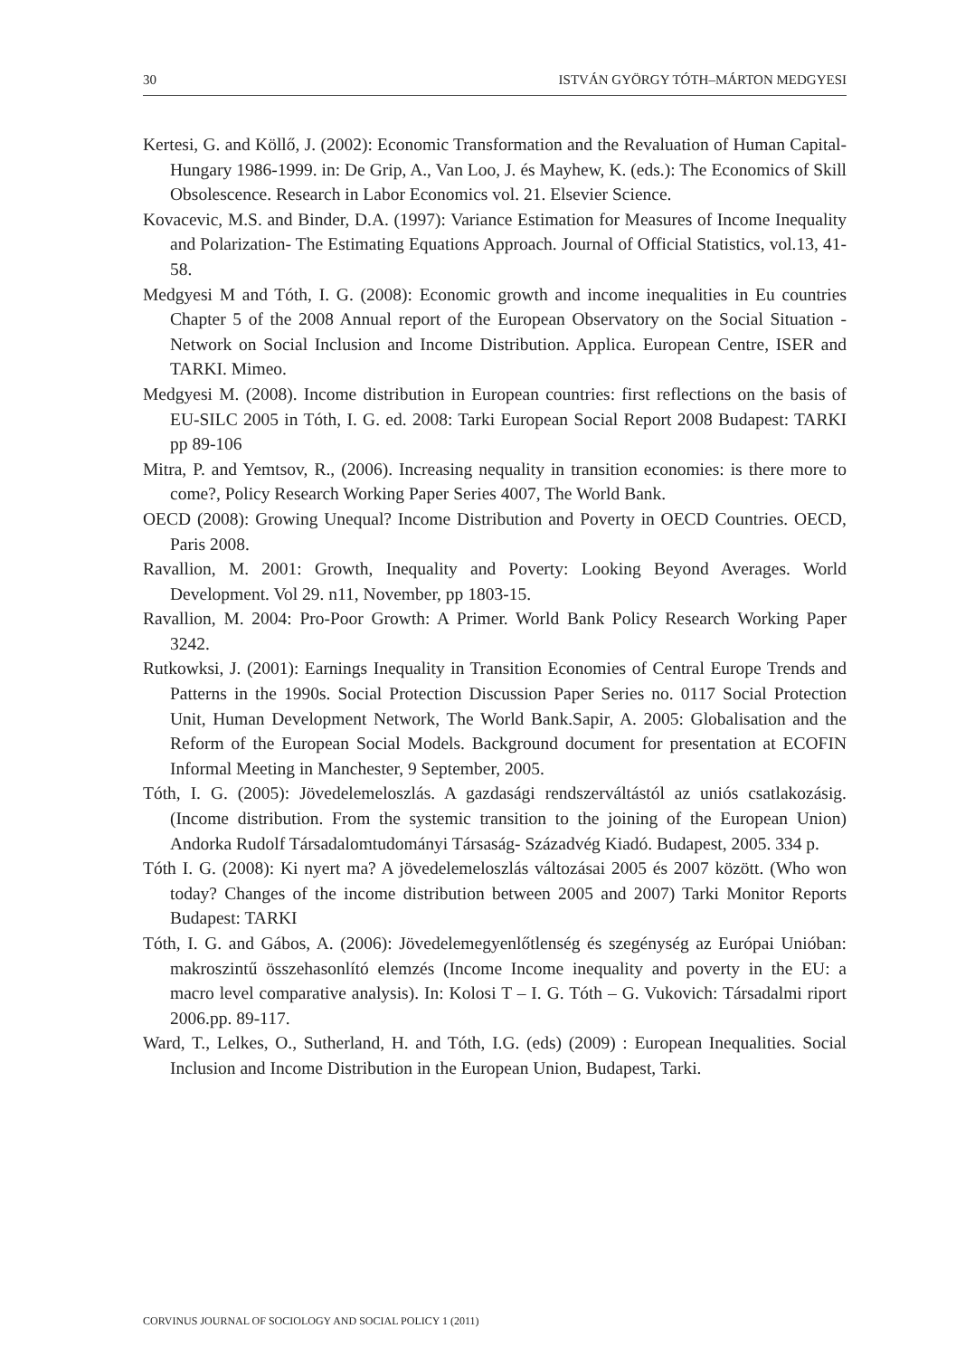30 ISTVÁN GYÖRGY TÓTH–MÁRTON MEDGYESI
Kertesi, G. and Köllő, J. (2002): Economic Transformation and the Revaluation of Human Capital- Hungary 1986-1999. in: De Grip, A., Van Loo, J. és Mayhew, K. (eds.): The Economics of Skill Obsolescence. Research in Labor Economics vol. 21. Elsevier Science.
Kovacevic, M.S. and Binder, D.A. (1997): Variance Estimation for Measures of Income Inequality and Polarization- The Estimating Equations Approach. Journal of Official Statistics, vol.13, 41-58.
Medgyesi M and Tóth, I. G. (2008): Economic growth and income inequalities in Eu countries Chapter 5 of the 2008 Annual report of the European Observatory on the Social Situation - Network on Social Inclusion and Income Distribution. Applica. European Centre, ISER and TARKI. Mimeo.
Medgyesi M. (2008). Income distribution in European countries: first reflections on the basis of EU-SILC 2005 in Tóth, I. G. ed. 2008: Tarki European Social Report 2008 Budapest: TARKI pp 89-106
Mitra, P. and Yemtsov, R., (2006). Increasing nequality in transition economies: is there more to come?, Policy Research Working Paper Series 4007, The World Bank.
OECD (2008): Growing Unequal? Income Distribution and Poverty in OECD Countries. OECD, Paris 2008.
Ravallion, M. 2001: Growth, Inequality and Poverty: Looking Beyond Averages. World Development. Vol 29. n11, November, pp 1803-15.
Ravallion, M. 2004: Pro-Poor Growth: A Primer. World Bank Policy Research Working Paper 3242.
Rutkowksi, J. (2001): Earnings Inequality in Transition Economies of Central Europe Trends and Patterns in the 1990s. Social Protection Discussion Paper Series no. 0117 Social Protection Unit, Human Development Network, The World Bank.Sapir, A. 2005: Globalisation and the Reform of the European Social Models. Background document for presentation at ECOFIN Informal Meeting in Manchester, 9 September, 2005.
Tóth, I. G. (2005): Jövedelemeloszlás. A gazdasági rendszerváltástól az uniós csatlakozásig. (Income distribution. From the systemic transition to the joining of the European Union) Andorka Rudolf Társadalomtudományi Társaság- Századvég Kiadó. Budapest, 2005. 334 p.
Tóth I. G. (2008): Ki nyert ma? A jövedelemeloszlás változásai 2005 és 2007 között. (Who won today? Changes of the income distribution between 2005 and 2007) Tarki Monitor Reports Budapest: TARKI
Tóth, I. G. and Gábos, A. (2006): Jövedelemegyenlőtlenség és szegénység az Európai Unióban: makroszintű összehasonlító elemzés (Income Income inequality and poverty in the EU: a macro level comparative analysis). In: Kolosi T – I. G. Tóth – G. Vukovich: Társadalmi riport 2006.pp. 89-117.
Ward, T., Lelkes, O., Sutherland, H. and Tóth, I.G. (eds) (2009) : European Inequalities. Social Inclusion and Income Distribution in the European Union, Budapest, Tarki.
CORVINUS JOURNAL OF SOCIOLOGY AND SOCIAL POLICY 1 (2011)